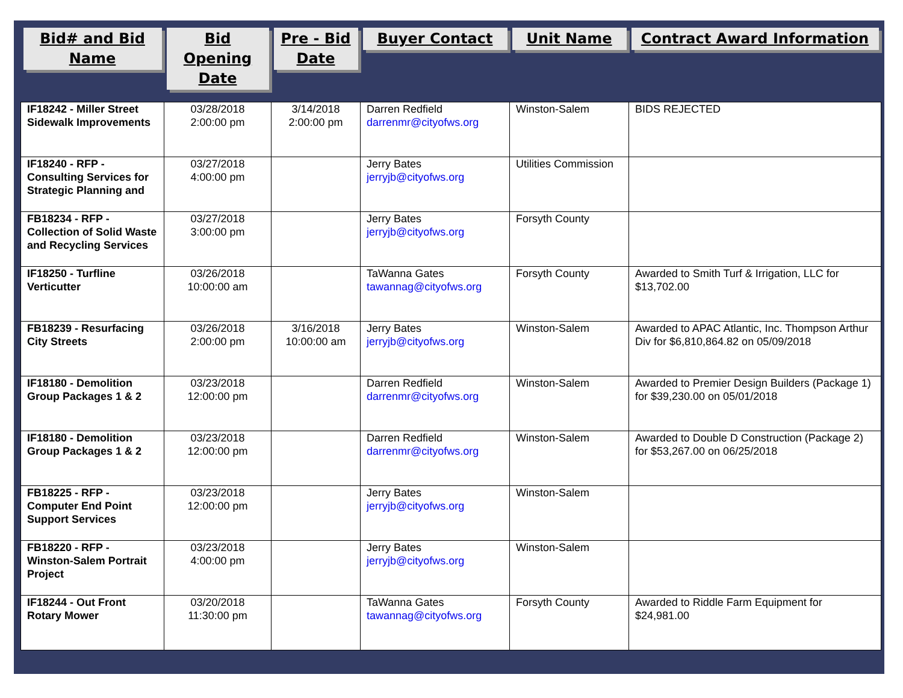| Bid# and Bid Name | Bid Opening Date | Pre - Bid Date | Buyer Contact | Unit Name | Contract Award Information |
| --- | --- | --- | --- | --- | --- |
| IF18242 - Miller Street Sidewalk Improvements | 03/28/2018 2:00:00 pm | 3/14/2018 2:00:00 pm | Darren Redfield darrenmr@cityofws.org | Winston-Salem | BIDS REJECTED |
| IF18240 - RFP - Consulting Services for Strategic Planning and | 03/27/2018 4:00:00 pm | | Jerry Bates jerryjb@cityofws.org | Utilities Commission | |
| FB18234 - RFP - Collection of Solid Waste and Recycling Services | 03/27/2018 3:00:00 pm | | Jerry Bates jerryjb@cityofws.org | Forsyth County | |
| IF18250 - Turfline Verticutter | 03/26/2018 10:00:00 am | | TaWanna Gates tawannag@cityofws.org | Forsyth County | Awarded to Smith Turf & Irrigation, LLC for $13,702.00 |
| FB18239 - Resurfacing City Streets | 03/26/2018 2:00:00 pm | 3/16/2018 10:00:00 am | Jerry Bates jerryjb@cityofws.org | Winston-Salem | Awarded to APAC Atlantic, Inc. Thompson Arthur Div for $6,810,864.82 on 05/09/2018 |
| IF18180 - Demolition Group Packages 1 & 2 | 03/23/2018 12:00:00 pm | | Darren Redfield darrenmr@cityofws.org | Winston-Salem | Awarded to Premier Design Builders (Package 1) for $39,230.00 on 05/01/2018 |
| IF18180 - Demolition Group Packages 1 & 2 | 03/23/2018 12:00:00 pm | | Darren Redfield darrenmr@cityofws.org | Winston-Salem | Awarded to Double D Construction (Package 2) for $53,267.00 on 06/25/2018 |
| FB18225 - RFP - Computer End Point Support Services | 03/23/2018 12:00:00 pm | | Jerry Bates jerryjb@cityofws.org | Winston-Salem | |
| FB18220 - RFP - Winston-Salem Portrait Project | 03/23/2018 4:00:00 pm | | Jerry Bates jerryjb@cityofws.org | Winston-Salem | |
| IF18244 - Out Front Rotary Mower | 03/20/2018 11:30:00 pm | | TaWanna Gates tawannag@cityofws.org | Forsyth County | Awarded to Riddle Farm Equipment for $24,981.00 |